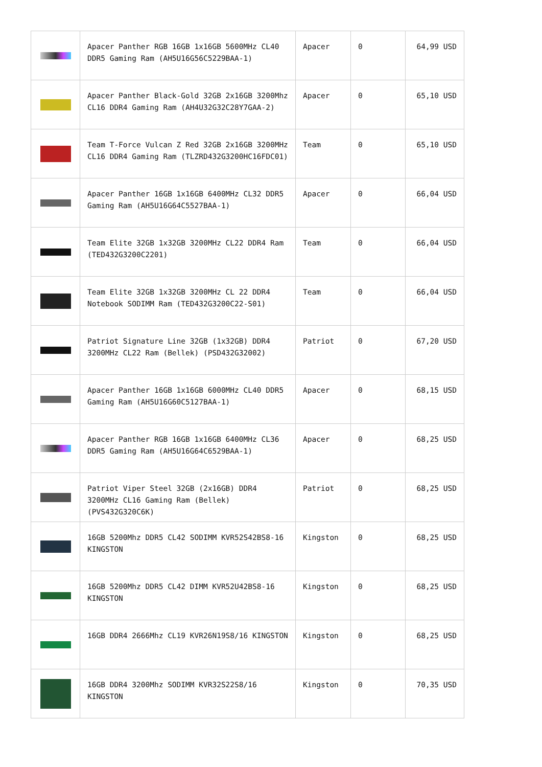| | Apacer Panther RGB 16GB 1x16GB 5600MHz CL40 DDR5 Gaming Ram (AH5U16G56C5229BAA-1) | Apacer | 0 | 64,99 USD |
| | Apacer Panther Black-Gold 32GB 2x16GB 3200Mhz CL16 DDR4 Gaming Ram (AH4U32G32C28Y7GAA-2) | Apacer | 0 | 65,10 USD |
| | Team T-Force Vulcan Z Red 32GB 2x16GB 3200MHz CL16 DDR4 Gaming Ram (TLZRD432G3200HC16FDC01) | Team | 0 | 65,10 USD |
| | Apacer Panther 16GB 1x16GB 6400MHz CL32 DDR5 Gaming Ram (AH5U16G64C5527BAA-1) | Apacer | 0 | 66,04 USD |
| | Team Elite 32GB 1x32GB 3200MHz CL22 DDR4 Ram (TED432G3200C2201) | Team | 0 | 66,04 USD |
| | Team Elite 32GB 1x32GB 3200MHz CL 22 DDR4 Notebook SODIMM Ram (TED432G3200C22-S01) | Team | 0 | 66,04 USD |
| | Patriot Signature Line 32GB (1x32GB) DDR4 3200MHz CL22 Ram (Bellek) (PSD432G32002) | Patriot | 0 | 67,20 USD |
| | Apacer Panther 16GB 1x16GB 6000MHz CL40 DDR5 Gaming Ram (AH5U16G60C5127BAA-1) | Apacer | 0 | 68,15 USD |
| | Apacer Panther RGB 16GB 1x16GB 6400MHz CL36 DDR5 Gaming Ram (AH5U16G64C6529BAA-1) | Apacer | 0 | 68,25 USD |
| | Patriot Viper Steel 32GB (2x16GB) DDR4 3200MHz CL16 Gaming Ram (Bellek) (PVS432G320C6K) | Patriot | 0 | 68,25 USD |
| | 16GB 5200Mhz DDR5 CL42 SODIMM KVR52S42BS8-16 KINGSTON | Kingston | 0 | 68,25 USD |
| | 16GB 5200Mhz DDR5 CL42 DIMM KVR52U42BS8-16 KINGSTON | Kingston | 0 | 68,25 USD |
| | 16GB DDR4 2666Mhz CL19 KVR26N19S8/16 KINGSTON | Kingston | 0 | 68,25 USD |
| | 16GB DDR4 3200Mhz SODIMM KVR32S22S8/16 KINGSTON | Kingston | 0 | 70,35 USD |